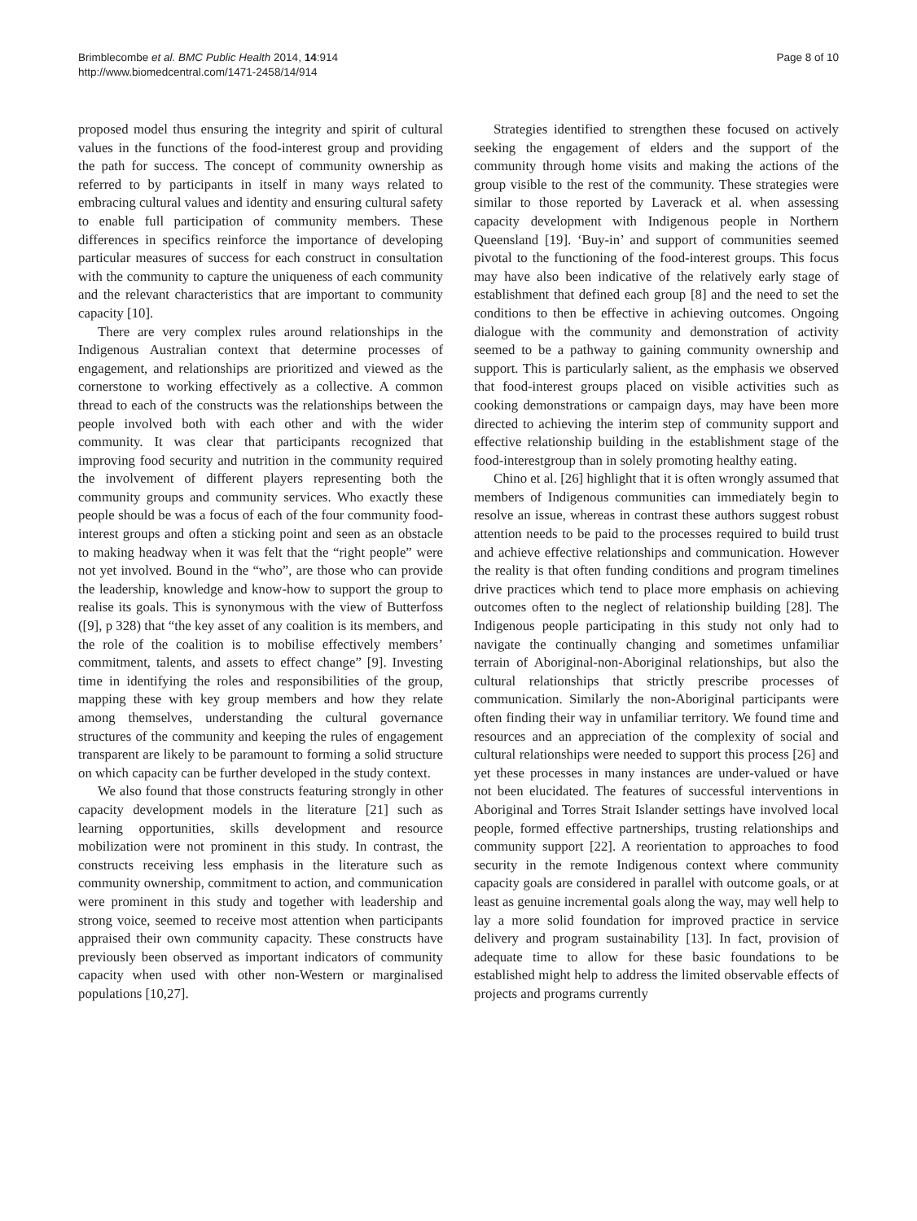Brimblecombe et al. BMC Public Health 2014, 14:914
http://www.biomedcentral.com/1471-2458/14/914
Page 8 of 10
proposed model thus ensuring the integrity and spirit of cultural values in the functions of the food-interest group and providing the path for success. The concept of community ownership as referred to by participants in itself in many ways related to embracing cultural values and identity and ensuring cultural safety to enable full participation of community members. These differences in specifics reinforce the importance of developing particular measures of success for each construct in consultation with the community to capture the uniqueness of each community and the relevant characteristics that are important to community capacity [10].
There are very complex rules around relationships in the Indigenous Australian context that determine processes of engagement, and relationships are prioritized and viewed as the cornerstone to working effectively as a collective. A common thread to each of the constructs was the relationships between the people involved both with each other and with the wider community. It was clear that participants recognized that improving food security and nutrition in the community required the involvement of different players representing both the community groups and community services. Who exactly these people should be was a focus of each of the four community food-interest groups and often a sticking point and seen as an obstacle to making headway when it was felt that the “right people” were not yet involved. Bound in the “who”, are those who can provide the leadership, knowledge and know-how to support the group to realise its goals. This is synonymous with the view of Butterfoss ([9], p 328) that “the key asset of any coalition is its members, and the role of the coalition is to mobilise effectively members’ commitment, talents, and assets to effect change” [9]. Investing time in identifying the roles and responsibilities of the group, mapping these with key group members and how they relate among themselves, understanding the cultural governance structures of the community and keeping the rules of engagement transparent are likely to be paramount to forming a solid structure on which capacity can be further developed in the study context.
We also found that those constructs featuring strongly in other capacity development models in the literature [21] such as learning opportunities, skills development and resource mobilization were not prominent in this study. In contrast, the constructs receiving less emphasis in the literature such as community ownership, commitment to action, and communication were prominent in this study and together with leadership and strong voice, seemed to receive most attention when participants appraised their own community capacity. These constructs have previously been observed as important indicators of community capacity when used with other non-Western or marginalised populations [10,27].
Strategies identified to strengthen these focused on actively seeking the engagement of elders and the support of the community through home visits and making the actions of the group visible to the rest of the community. These strategies were similar to those reported by Laverack et al. when assessing capacity development with Indigenous people in Northern Queensland [19]. ‘Buy-in’ and support of communities seemed pivotal to the functioning of the food-interest groups. This focus may have also been indicative of the relatively early stage of establishment that defined each group [8] and the need to set the conditions to then be effective in achieving outcomes. Ongoing dialogue with the community and demonstration of activity seemed to be a pathway to gaining community ownership and support. This is particularly salient, as the emphasis we observed that food-interest groups placed on visible activities such as cooking demonstrations or campaign days, may have been more directed to achieving the interim step of community support and effective relationship building in the establishment stage of the food-interestgroup than in solely promoting healthy eating.
Chino et al. [26] highlight that it is often wrongly assumed that members of Indigenous communities can immediately begin to resolve an issue, whereas in contrast these authors suggest robust attention needs to be paid to the processes required to build trust and achieve effective relationships and communication. However the reality is that often funding conditions and program timelines drive practices which tend to place more emphasis on achieving outcomes often to the neglect of relationship building [28]. The Indigenous people participating in this study not only had to navigate the continually changing and sometimes unfamiliar terrain of Aboriginal-non-Aboriginal relationships, but also the cultural relationships that strictly prescribe processes of communication. Similarly the non-Aboriginal participants were often finding their way in unfamiliar territory. We found time and resources and an appreciation of the complexity of social and cultural relationships were needed to support this process [26] and yet these processes in many instances are under-valued or have not been elucidated. The features of successful interventions in Aboriginal and Torres Strait Islander settings have involved local people, formed effective partnerships, trusting relationships and community support [22]. A reorientation to approaches to food security in the remote Indigenous context where community capacity goals are considered in parallel with outcome goals, or at least as genuine incremental goals along the way, may well help to lay a more solid foundation for improved practice in service delivery and program sustainability [13]. In fact, provision of adequate time to allow for these basic foundations to be established might help to address the limited observable effects of projects and programs currently